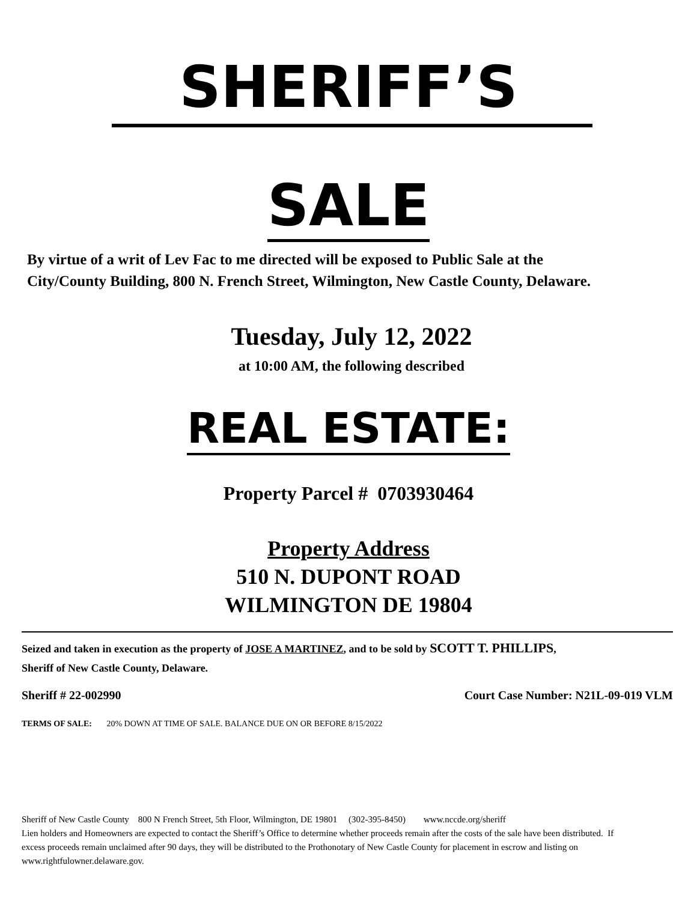SHERIFF’S
SALE
By virtue of a writ of Lev Fac to me directed will be exposed to Public Sale at the City/County Building, 800 N. French Street, Wilmington, New Castle County, Delaware.
Tuesday, July 12, 2022
at 10:00 AM, the following described
REAL ESTATE:
Property Parcel # 0703930464
Property Address
510 N. DUPONT ROAD
WILMINGTON DE 19804
Seized and taken in execution as the property of JOSE A MARTINEZ, and to be sold by SCOTT T. PHILLIPS, Sheriff of New Castle County, Delaware.
Sheriff # 22-002990 Court Case Number: N21L-09-019 VLM
TERMS OF SALE: 20% DOWN AT TIME OF SALE. BALANCE DUE ON OR BEFORE 8/15/2022
Sheriff of New Castle County 800 N French Street, 5th Floor, Wilmington, DE 19801 (302-395-8450) www.nccde.org/sheriff
Lien holders and Homeowners are expected to contact the Sheriff’s Office to determine whether proceeds remain after the costs of the sale have been distributed. If excess proceeds remain unclaimed after 90 days, they will be distributed to the Prothonotary of New Castle County for placement in escrow and listing on www.rightfulowner.delaware.gov.